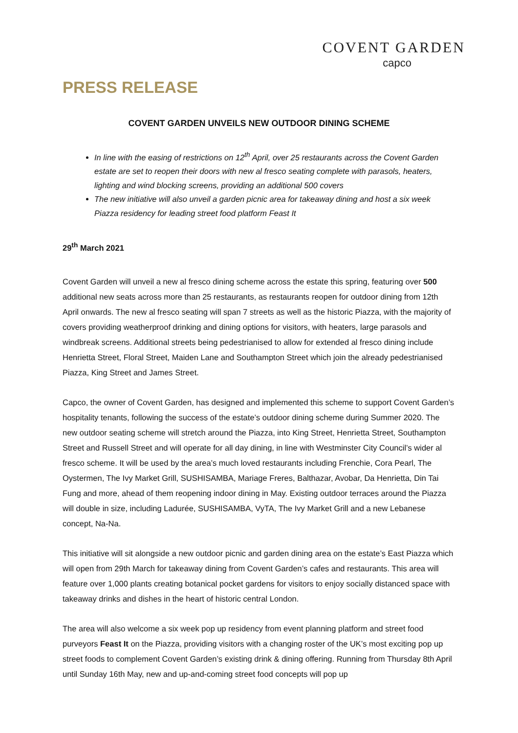COVENT GARDEN
capco
PRESS RELEASE
COVENT GARDEN UNVEILS NEW OUTDOOR DINING SCHEME
In line with the easing of restrictions on 12<sup>th</sup> April, over 25 restaurants across the Covent Garden estate are set to reopen their doors with new al fresco seating complete with parasols, heaters, lighting and wind blocking screens, providing an additional 500 covers
The new initiative will also unveil a garden picnic area for takeaway dining and host a six week Piazza residency for leading street food platform Feast It
29<sup>th</sup> March 2021
Covent Garden will unveil a new al fresco dining scheme across the estate this spring, featuring over 500 additional new seats across more than 25 restaurants, as restaurants reopen for outdoor dining from 12th April onwards. The new al fresco seating will span 7 streets as well as the historic Piazza, with the majority of covers providing weatherproof drinking and dining options for visitors, with heaters, large parasols and windbreak screens. Additional streets being pedestrianised to allow for extended al fresco dining include Henrietta Street, Floral Street, Maiden Lane and Southampton Street which join the already pedestrianised Piazza, King Street and James Street.
Capco, the owner of Covent Garden, has designed and implemented this scheme to support Covent Garden’s hospitality tenants, following the success of the estate’s outdoor dining scheme during Summer 2020. The new outdoor seating scheme will stretch around the Piazza, into King Street, Henrietta Street, Southampton Street and Russell Street and will operate for all day dining, in line with Westminster City Council’s wider al fresco scheme. It will be used by the area’s much loved restaurants including Frenchie, Cora Pearl, The Oystermen, The Ivy Market Grill, SUSHISAMBA, Mariage Freres, Balthazar, Avobar, Da Henrietta, Din Tai Fung and more, ahead of them reopening indoor dining in May. Existing outdoor terraces around the Piazza will double in size, including Ladurée, SUSHISAMBA, VyTA, The Ivy Market Grill and a new Lebanese concept, Na-Na.
This initiative will sit alongside a new outdoor picnic and garden dining area on the estate’s East Piazza which will open from 29th March for takeaway dining from Covent Garden’s cafes and restaurants. This area will feature over 1,000 plants creating botanical pocket gardens for visitors to enjoy socially distanced space with takeaway drinks and dishes in the heart of historic central London.
The area will also welcome a six week pop up residency from event planning platform and street food purveyors Feast It on the Piazza, providing visitors with a changing roster of the UK’s most exciting pop up street foods to complement Covent Garden’s existing drink & dining offering. Running from Thursday 8th April until Sunday 16th May, new and up-and-coming street food concepts will pop up